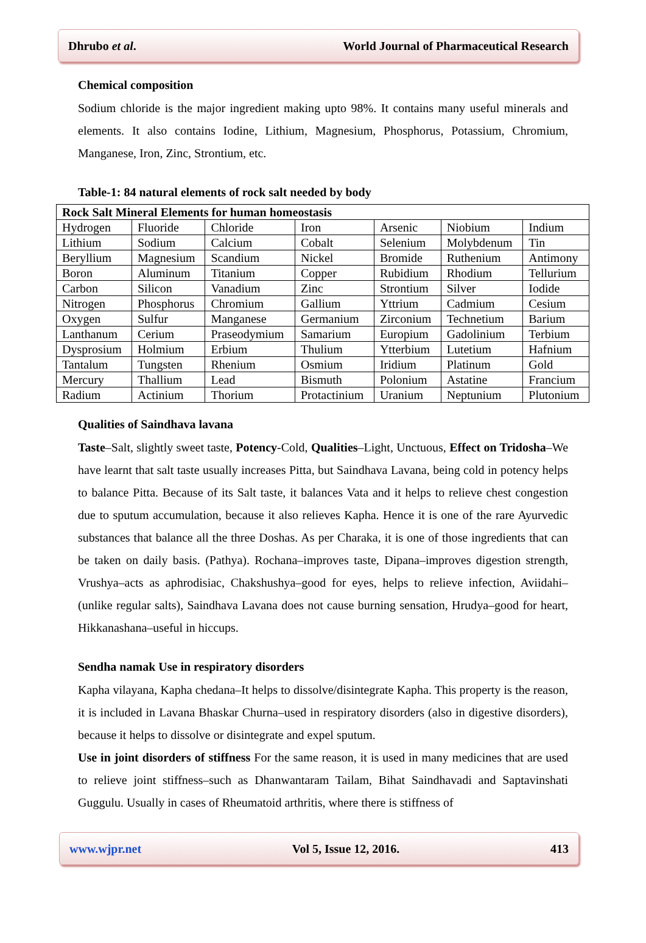Dhrubo et al. World Journal of Pharmaceutical Research
Chemical composition
Sodium chloride is the major ingredient making upto 98%. It contains many useful minerals and elements. It also contains Iodine, Lithium, Magnesium, Phosphorus, Potassium, Chromium, Manganese, Iron, Zinc, Strontium, etc.
Table-1: 84 natural elements of rock salt needed by body
| Rock Salt Mineral Elements for human homeostasis | | | | | | |
| Hydrogen | Fluoride | Chloride | Iron | Arsenic | Niobium | Indium |
| Lithium | Sodium | Calcium | Cobalt | Selenium | Molybdenum | Tin |
| Beryllium | Magnesium | Scandium | Nickel | Bromide | Ruthenium | Antimony |
| Boron | Aluminum | Titanium | Copper | Rubidium | Rhodium | Tellurium |
| Carbon | Silicon | Vanadium | Zinc | Strontium | Silver | Iodide |
| Nitrogen | Phosphorus | Chromium | Gallium | Yttrium | Cadmium | Cesium |
| Oxygen | Sulfur | Manganese | Germanium | Zirconium | Technetium | Barium |
| Lanthanum | Cerium | Praseodymium | Samarium | Europium | Gadolinium | Terbium |
| Dysprosium | Holmium | Erbium | Thulium | Ytterbium | Lutetium | Hafnium |
| Tantalum | Tungsten | Rhenium | Osmium | Iridium | Platinum | Gold |
| Mercury | Thallium | Lead | Bismuth | Polonium | Astatine | Francium |
| Radium | Actinium | Thorium | Protactinium | Uranium | Neptunium | Plutonium |
Qualities of Saindhava lavana
Taste–Salt, slightly sweet taste, Potency-Cold, Qualities–Light, Unctuous, Effect on Tridosha–We have learnt that salt taste usually increases Pitta, but Saindhava Lavana, being cold in potency helps to balance Pitta. Because of its Salt taste, it balances Vata and it helps to relieve chest congestion due to sputum accumulation, because it also relieves Kapha. Hence it is one of the rare Ayurvedic substances that balance all the three Doshas. As per Charaka, it is one of those ingredients that can be taken on daily basis. (Pathya). Rochana–improves taste, Dipana–improves digestion strength, Vrushya–acts as aphrodisiac, Chakshushya–good for eyes, helps to relieve infection, Aviidahi–(unlike regular salts), Saindhava Lavana does not cause burning sensation, Hrudya–good for heart, Hikkanashana–useful in hiccups.
Sendha namak Use in respiratory disorders
Kapha vilayana, Kapha chedana–It helps to dissolve/disintegrate Kapha. This property is the reason, it is included in Lavana Bhaskar Churna–used in respiratory disorders (also in digestive disorders), because it helps to dissolve or disintegrate and expel sputum.
Use in joint disorders of stiffness For the same reason, it is used in many medicines that are used to relieve joint stiffness–such as Dhanwantaram Tailam, Bihat Saindhavadi and Saptavinshati Guggulu. Usually in cases of Rheumatoid arthritis, where there is stiffness of
www.wjpr.net Vol 5, Issue 12, 2016. 413